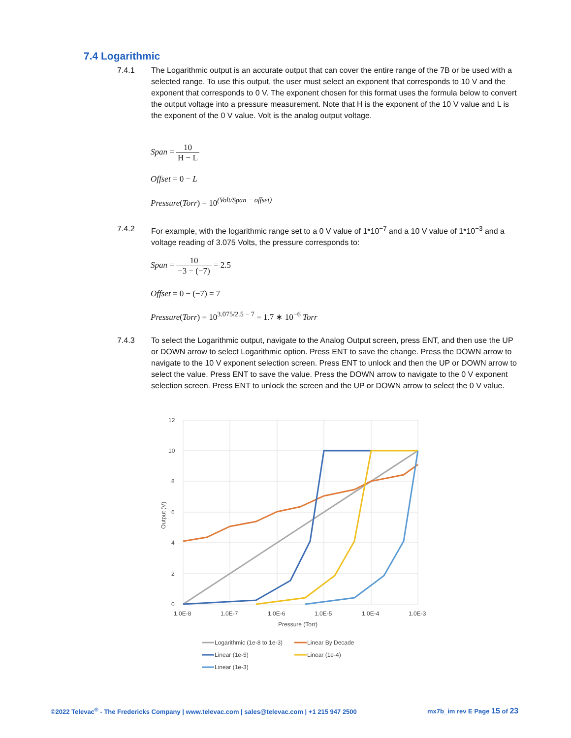7.4 Logarithmic
7.4.1 The Logarithmic output is an accurate output that can cover the entire range of the 7B or be used with a selected range. To use this output, the user must select an exponent that corresponds to 10 V and the exponent that corresponds to 0 V. The exponent chosen for this format uses the formula below to convert the output voltage into a pressure measurement. Note that H is the exponent of the 10 V value and L is the exponent of the 0 V value. Volt is the analog output voltage.
Span = 10 H − L
Offset = 0 − L
Pressure(Torr) = 10<sup>(Volt/Span − offset)</sup>
7.4.2 For example, with the logarithmic range set to a 0 V value of 1*10<sup>−7</sup> and a 10 V value of 1*10<sup>−3</sup> and a voltage reading of 3.075 Volts, the pressure corresponds to:
Span = 10 −3 − (−7) = 2.5
Offset = 0 − (−7) = 7
Pressure(Torr) = 10<sup>3.075/2.5 − 7</sup> = 1.7 ∗ 10<sup>−6</sup> Torr
7.4.3 To select the Logarithmic output, navigate to the Analog Output screen, press ENT, and then use the UP or DOWN arrow to select Logarithmic option. Press ENT to save the change. Press the DOWN arrow to navigate to the 10 V exponent selection screen. Press ENT to unlock and then the UP or DOWN arrow to select the value. Press ENT to save the value. Press the DOWN arrow to navigate to the 0 V exponent selection screen. Press ENT to unlock the screen and the UP or DOWN arrow to select the 0 V value.
12
10
8
6
4
2
0
1.0E-8
1.0E-7
1.0E-6
1.0E-5
1.0E-4
1.0E-3
Pressure (Torr)
Output (V)
Logarithmic (1e-8 to 1e-3)
Linear By Decade
Linear (1e-5)
Linear (1e-4)
Linear (1e-3)
©2022 Televac<sup>®</sup> - The Fredericks Company | www.televac.com | sales@televac.com | +1 215 947 2500
mx7b_im rev E Page 15 of 23